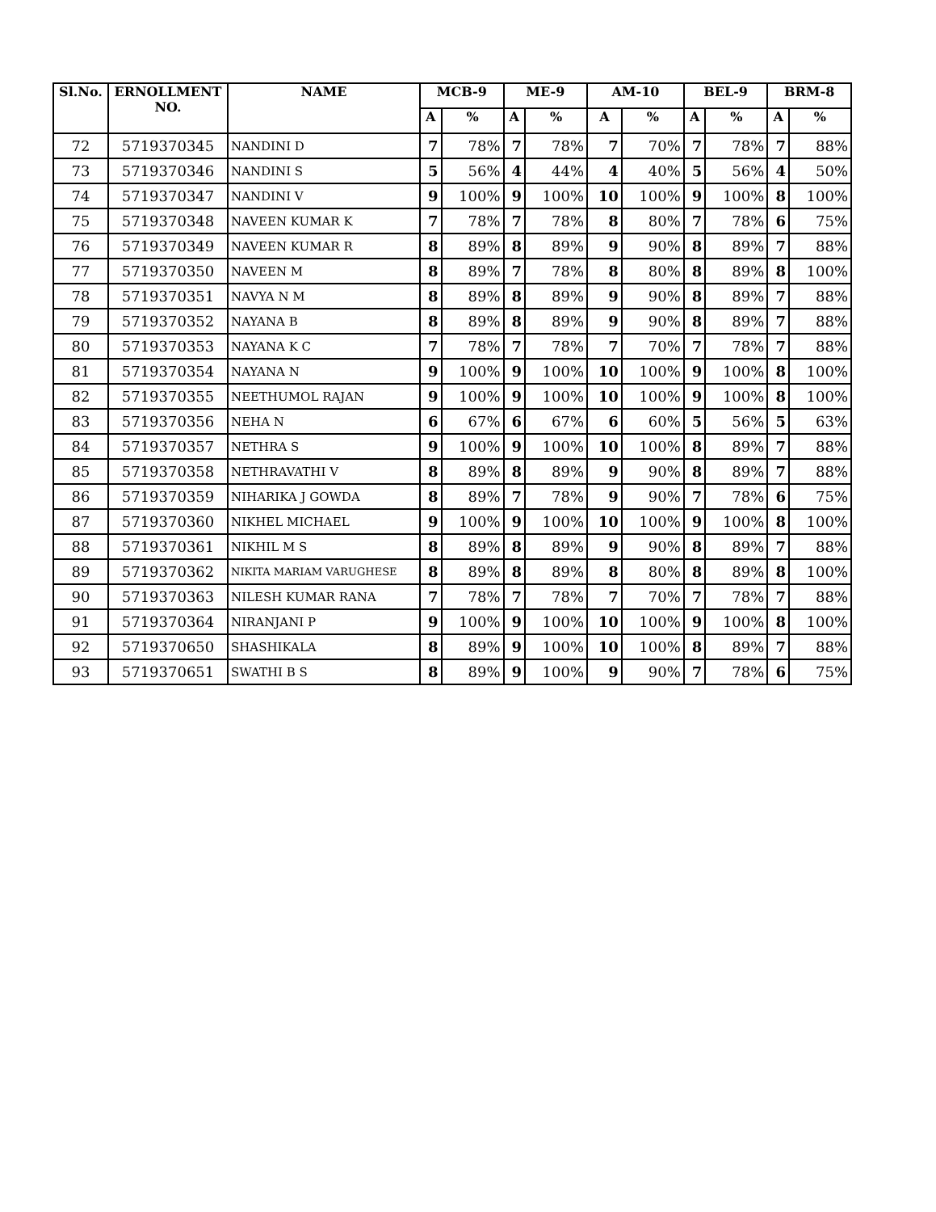| Sl.No. | ERNOLLMENT NO. | NAME | MCB-9 | | ME-9 | | AM-10 | | BEL-9 | | BRM-8 | |
| --- | --- | --- | --- | --- | --- | --- | --- | --- | --- | --- | --- | --- |
| | | | A | % | A | % | A | % | A | % | A | % |
| 72 | 5719370345 | NANDINI D | 7 | 78% | 7 | 78% | 7 | 70% | 7 | 78% | 7 | 88% |
| 73 | 5719370346 | NANDINI S | 5 | 56% | 4 | 44% | 4 | 40% | 5 | 56% | 4 | 50% |
| 74 | 5719370347 | NANDINI V | 9 | 100% | 9 | 100% | 10 | 100% | 9 | 100% | 8 | 100% |
| 75 | 5719370348 | NAVEEN KUMAR K | 7 | 78% | 7 | 78% | 8 | 80% | 7 | 78% | 6 | 75% |
| 76 | 5719370349 | NAVEEN KUMAR R | 8 | 89% | 8 | 89% | 9 | 90% | 8 | 89% | 7 | 88% |
| 77 | 5719370350 | NAVEEN M | 8 | 89% | 7 | 78% | 8 | 80% | 8 | 89% | 8 | 100% |
| 78 | 5719370351 | NAVYA N M | 8 | 89% | 8 | 89% | 9 | 90% | 8 | 89% | 7 | 88% |
| 79 | 5719370352 | NAYANA B | 8 | 89% | 8 | 89% | 9 | 90% | 8 | 89% | 7 | 88% |
| 80 | 5719370353 | NAYANA K C | 7 | 78% | 7 | 78% | 7 | 70% | 7 | 78% | 7 | 88% |
| 81 | 5719370354 | NAYANA N | 9 | 100% | 9 | 100% | 10 | 100% | 9 | 100% | 8 | 100% |
| 82 | 5719370355 | NEETHUMOL RAJAN | 9 | 100% | 9 | 100% | 10 | 100% | 9 | 100% | 8 | 100% |
| 83 | 5719370356 | NEHA N | 6 | 67% | 6 | 67% | 6 | 60% | 5 | 56% | 5 | 63% |
| 84 | 5719370357 | NETHRA S | 9 | 100% | 9 | 100% | 10 | 100% | 8 | 89% | 7 | 88% |
| 85 | 5719370358 | NETHRAVATHI V | 8 | 89% | 8 | 89% | 9 | 90% | 8 | 89% | 7 | 88% |
| 86 | 5719370359 | NIHARIKA J GOWDA | 8 | 89% | 7 | 78% | 9 | 90% | 7 | 78% | 6 | 75% |
| 87 | 5719370360 | NIKHEL MICHAEL | 9 | 100% | 9 | 100% | 10 | 100% | 9 | 100% | 8 | 100% |
| 88 | 5719370361 | NIKHIL M S | 8 | 89% | 8 | 89% | 9 | 90% | 8 | 89% | 7 | 88% |
| 89 | 5719370362 | NIKITA MARIAM VARUGHESE | 8 | 89% | 8 | 89% | 8 | 80% | 8 | 89% | 8 | 100% |
| 90 | 5719370363 | NILESH KUMAR RANA | 7 | 78% | 7 | 78% | 7 | 70% | 7 | 78% | 7 | 88% |
| 91 | 5719370364 | NIRANJANI P | 9 | 100% | 9 | 100% | 10 | 100% | 9 | 100% | 8 | 100% |
| 92 | 5719370650 | SHASHIKALA | 8 | 89% | 9 | 100% | 10 | 100% | 8 | 89% | 7 | 88% |
| 93 | 5719370651 | SWATHI B S | 8 | 89% | 9 | 100% | 9 | 90% | 7 | 78% | 6 | 75% |